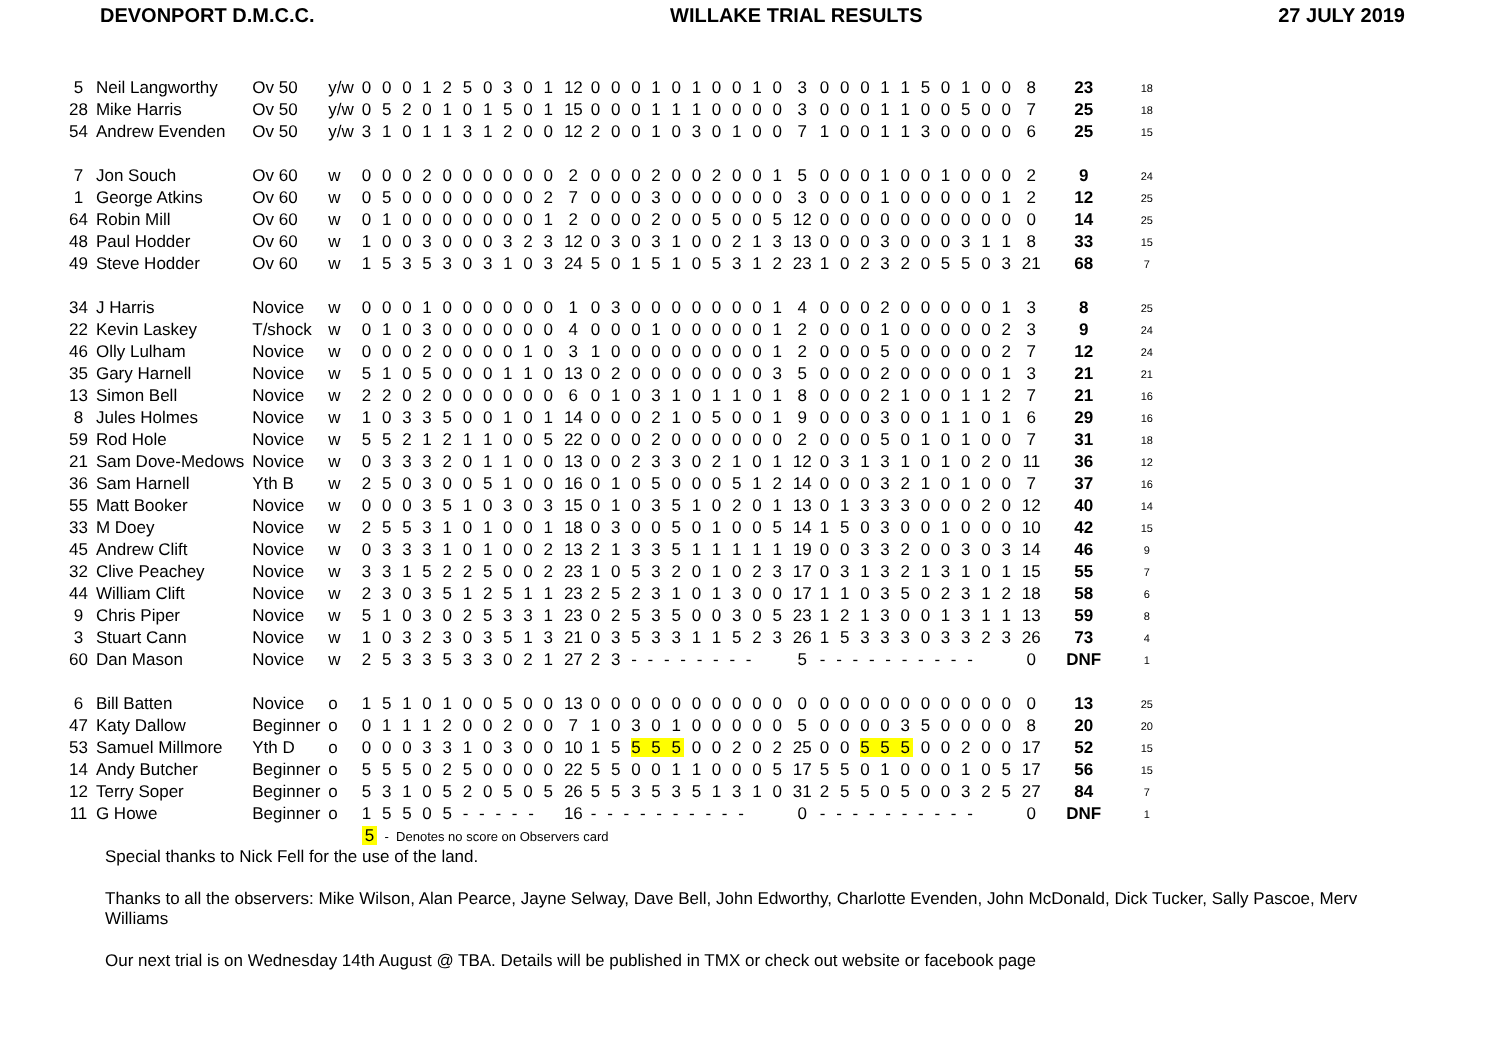DEVONPORT D.M.C.C. WILLAKE TRIAL RESULTS 27 JULY 2019
| 5 | Neil Langworthy | Ov 50 | y/w | 0 0 0 1 2 5 0 3 0 1 | 12 | 0 0 0 1 0 1 0 0 1 0 | 3 | 0 0 0 1 1 5 0 1 0 0 | 8 | 23 | 18 |
| 28 | Mike Harris | Ov 50 | y/w | 0 5 2 0 1 0 1 5 0 1 | 15 | 0 0 0 1 1 1 0 0 0 0 | 3 | 0 0 0 1 1 0 0 5 0 0 | 7 | 25 | 18 |
| 54 | Andrew Evenden | Ov 50 | y/w | 3 1 0 1 1 3 1 2 0 0 | 12 | 2 0 0 1 0 3 0 1 0 0 | 7 | 1 0 0 1 1 3 0 0 0 0 | 6 | 25 | 15 |
| 7 | Jon Souch | Ov 60 | w | 0 0 0 2 0 0 0 0 0 0 | 2 | 0 0 0 2 0 0 2 0 0 1 | 5 | 0 0 0 1 0 0 1 0 0 0 | 2 | 9 | 24 |
| 1 | George Atkins | Ov 60 | w | 0 5 0 0 0 0 0 0 0 2 | 7 | 0 0 0 3 0 0 0 0 0 0 | 3 | 0 0 0 1 0 0 0 0 0 1 | 2 | 12 | 25 |
| 64 | Robin Mill | Ov 60 | w | 0 1 0 0 0 0 0 0 0 1 | 2 | 0 0 0 2 0 0 5 0 0 5 | 12 | 0 0 0 0 0 0 0 0 0 0 | 0 | 14 | 25 |
| 48 | Paul Hodder | Ov 60 | w | 1 0 0 3 0 0 0 3 2 3 | 12 | 0 3 0 3 1 0 0 2 1 3 | 13 | 0 0 0 3 0 0 0 3 1 1 | 8 | 33 | 15 |
| 49 | Steve Hodder | Ov 60 | w | 1 5 3 5 3 0 3 1 0 3 | 24 | 5 0 1 5 1 0 5 3 1 2 | 23 | 1 0 2 3 2 0 5 5 0 3 | 21 | 68 | 7 |
| 34 | J Harris | Novice | w | 0 0 0 1 0 0 0 0 0 0 | 1 | 0 3 0 0 0 0 0 0 0 1 | 4 | 0 0 0 2 0 0 0 0 0 1 | 3 | 8 | 25 |
| 22 | Kevin Laskey | T/shock | w | 0 1 0 3 0 0 0 0 0 0 | 4 | 0 0 0 1 0 0 0 0 0 1 | 2 | 0 0 0 1 0 0 0 0 0 2 | 3 | 9 | 24 |
| 46 | Olly Lulham | Novice | w | 0 0 0 2 0 0 0 0 1 0 | 3 | 1 0 0 0 0 0 0 0 0 1 | 2 | 0 0 0 5 0 0 0 0 0 2 | 7 | 12 | 24 |
| 35 | Gary Harnell | Novice | w | 5 1 0 5 0 0 0 1 1 0 | 13 | 0 2 0 0 0 0 0 0 0 3 | 5 | 0 0 0 2 0 0 0 0 0 1 | 3 | 21 | 21 |
| 13 | Simon Bell | Novice | w | 2 2 0 2 0 0 0 0 0 0 | 6 | 0 1 0 3 1 0 1 1 0 1 | 8 | 0 0 0 2 1 0 0 1 1 2 | 7 | 21 | 16 |
| 8 | Jules Holmes | Novice | w | 1 0 3 3 5 0 0 1 0 1 | 14 | 0 0 0 2 1 0 5 0 0 1 | 9 | 0 0 0 3 0 0 1 1 0 1 | 6 | 29 | 16 |
| 59 | Rod Hole | Novice | w | 5 5 2 1 2 1 1 0 0 5 | 22 | 0 0 0 2 0 0 0 0 0 0 | 2 | 0 0 0 5 0 1 0 1 0 0 | 7 | 31 | 18 |
| 21 | Sam Dove-Medows | Novice | w | 0 3 3 3 2 0 1 1 0 0 | 13 | 0 0 2 3 3 0 2 1 0 1 | 12 | 0 3 1 3 1 0 1 0 2 0 | 11 | 36 | 12 |
| 36 | Sam Harnell | Yth B | w | 2 5 0 3 0 0 5 1 0 0 | 16 | 0 1 0 5 0 0 0 5 1 2 | 14 | 0 0 0 3 2 1 0 1 0 0 | 7 | 37 | 16 |
| 55 | Matt Booker | Novice | w | 0 0 0 3 5 1 0 3 0 3 | 15 | 0 1 0 3 5 1 0 2 0 1 | 13 | 0 1 3 3 3 0 0 0 2 0 | 12 | 40 | 14 |
| 33 | M Doey | Novice | w | 2 5 5 3 1 0 1 0 0 1 | 18 | 0 3 0 0 5 0 1 0 0 5 | 14 | 1 5 0 3 0 0 1 0 0 0 | 10 | 42 | 15 |
| 45 | Andrew Clift | Novice | w | 0 3 3 3 1 0 1 0 0 2 | 13 | 2 1 3 3 5 1 1 1 1 1 | 19 | 0 0 3 3 2 0 0 3 0 3 | 14 | 46 | 9 |
| 32 | Clive Peachey | Novice | w | 3 3 1 5 2 2 5 0 0 2 | 23 | 1 0 5 3 2 0 1 0 2 3 | 17 | 0 3 1 3 2 1 3 1 0 1 | 15 | 55 | 7 |
| 44 | William Clift | Novice | w | 2 3 0 3 5 1 2 5 1 1 | 23 | 2 5 2 3 1 0 1 3 0 0 | 17 | 1 1 0 3 5 0 2 3 1 2 | 18 | 58 | 6 |
| 9 | Chris Piper | Novice | w | 5 1 0 3 0 2 5 3 3 1 | 23 | 0 2 5 3 5 0 0 3 0 5 | 23 | 1 2 1 3 0 0 1 3 1 1 | 13 | 59 | 8 |
| 3 | Stuart Cann | Novice | w | 1 0 3 2 3 0 3 5 1 3 | 21 | 0 3 5 3 3 1 1 5 2 3 | 26 | 1 5 3 3 3 0 3 3 2 3 | 26 | 73 | 4 |
| 60 | Dan Mason | Novice | w | 2 5 3 3 5 3 3 0 2 1 | 27 | 2 3 - - - - - - - - | 5 | - - - - - - - - - - | 0 | DNF | 1 |
| 6 | Bill Batten | Novice | o | 1 5 1 0 1 0 0 5 0 0 | 13 | 0 0 0 0 0 0 0 0 0 0 | 0 | 0 0 0 0 0 0 0 0 0 0 | 0 | 13 | 25 |
| 47 | Katy Dallow | Beginner | o | 0 1 1 1 2 0 0 2 0 0 | 7 | 1 0 3 0 1 0 0 0 0 0 | 5 | 0 0 0 0 3 5 0 0 0 0 | 8 | 20 | 20 |
| 53 | Samuel Millmore | Yth D | o | 0 0 0 3 3 1 0 3 0 0 | 10 | 1 5 5 5 5 0 0 2 0 2 | 25 | 0 0 5 5 5 0 0 2 0 0 | 17 | 52 | 15 |
| 14 | Andy Butcher | Beginner | o | 5 5 5 0 2 5 0 0 0 0 | 22 | 5 5 0 0 1 1 0 0 0 5 | 17 | 5 5 0 1 0 0 0 1 0 5 | 17 | 56 | 15 |
| 12 | Terry Soper | Beginner | o | 5 3 1 0 5 2 0 5 0 5 | 26 | 5 5 3 5 3 5 1 3 1 0 | 31 | 2 5 5 0 5 0 0 3 2 5 | 27 | 84 | 7 |
| 11 | G Howe | Beginner | o | 1 5 5 0 5 - - - - - | 16 | - - - - - - - - - - | 0 | - - - - - - - - - - | 0 | DNF | 1 |
| | | | | 5 - Denotes no score on Observers card | | | | | | | |
Special thanks to Nick Fell for the use of the land.
Thanks to all the observers: Mike Wilson, Alan Pearce, Jayne Selway, Dave Bell, John Edworthy, Charlotte Evenden, John McDonald, Dick Tucker, Sally Pascoe, Merv Williams
Our next trial is on Wednesday 14th August @ TBA. Details will be published in TMX or check out website or facebook page